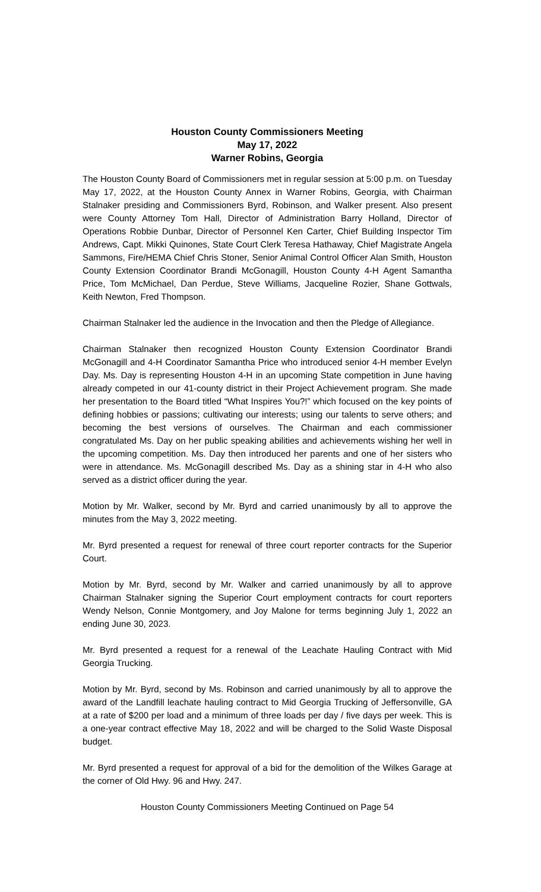Houston County Commissioners Meeting
May 17, 2022
Warner Robins, Georgia
The Houston County Board of Commissioners met in regular session at 5:00 p.m. on Tuesday May 17, 2022, at the Houston County Annex in Warner Robins, Georgia, with Chairman Stalnaker presiding and Commissioners Byrd, Robinson, and Walker present. Also present were County Attorney Tom Hall, Director of Administration Barry Holland, Director of Operations Robbie Dunbar, Director of Personnel Ken Carter, Chief Building Inspector Tim Andrews, Capt. Mikki Quinones, State Court Clerk Teresa Hathaway, Chief Magistrate Angela Sammons, Fire/HEMA Chief Chris Stoner, Senior Animal Control Officer Alan Smith, Houston County Extension Coordinator Brandi McGonagill, Houston County 4-H Agent Samantha Price, Tom McMichael, Dan Perdue, Steve Williams, Jacqueline Rozier, Shane Gottwals, Keith Newton, Fred Thompson.
Chairman Stalnaker led the audience in the Invocation and then the Pledge of Allegiance.
Chairman Stalnaker then recognized Houston County Extension Coordinator Brandi McGonagill and 4-H Coordinator Samantha Price who introduced senior 4-H member Evelyn Day. Ms. Day is representing Houston 4-H in an upcoming State competition in June having already competed in our 41-county district in their Project Achievement program. She made her presentation to the Board titled “What Inspires You?!” which focused on the key points of defining hobbies or passions; cultivating our interests; using our talents to serve others; and becoming the best versions of ourselves. The Chairman and each commissioner congratulated Ms. Day on her public speaking abilities and achievements wishing her well in the upcoming competition. Ms. Day then introduced her parents and one of her sisters who were in attendance. Ms. McGonagill described Ms. Day as a shining star in 4-H who also served as a district officer during the year.
Motion by Mr. Walker, second by Mr. Byrd and carried unanimously by all to approve the minutes from the May 3, 2022 meeting.
Mr. Byrd presented a request for renewal of three court reporter contracts for the Superior Court.
Motion by Mr. Byrd, second by Mr. Walker and carried unanimously by all to approve Chairman Stalnaker signing the Superior Court employment contracts for court reporters Wendy Nelson, Connie Montgomery, and Joy Malone for terms beginning July 1, 2022 an ending June 30, 2023.
Mr. Byrd presented a request for a renewal of the Leachate Hauling Contract with Mid Georgia Trucking.
Motion by Mr. Byrd, second by Ms. Robinson and carried unanimously by all to approve the award of the Landfill leachate hauling contract to Mid Georgia Trucking of Jeffersonville, GA at a rate of $200 per load and a minimum of three loads per day / five days per week. This is a one-year contract effective May 18, 2022 and will be charged to the Solid Waste Disposal budget.
Mr. Byrd presented a request for approval of a bid for the demolition of the Wilkes Garage at the corner of Old Hwy. 96 and Hwy. 247.
Houston County Commissioners Meeting Continued on Page 54